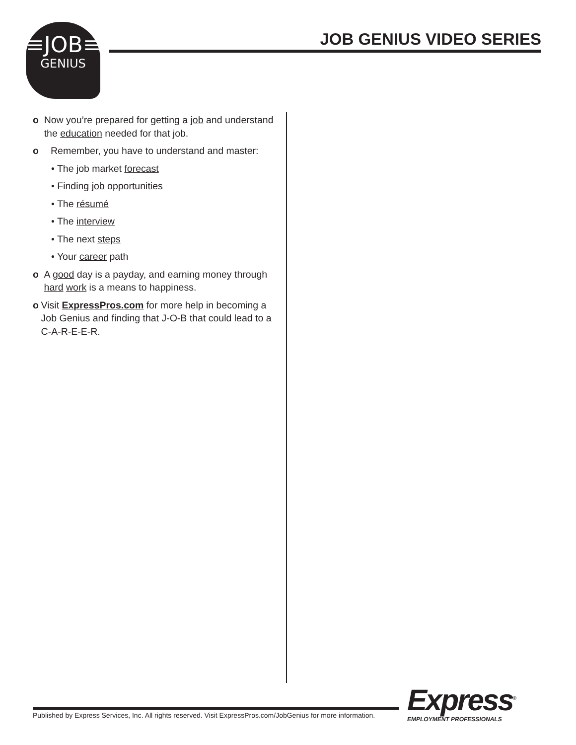≡JOB≡
GENIUS
JOB GENIUS VIDEO SERIES
o Now you’re prepared for getting a job and understand the education needed for that job.
o Remember, you have to understand and master:
• The job market forecast
• Finding job opportunities
• The résumé
• The interview
• The next steps
• Your career path
o A good day is a payday, and earning money through hard work is a means to happiness.
o Visit ExpressPros.com for more help in becoming a Job Genius and finding that J-O-B that could lead to a C-A-R-E-E-R.
Published by Express Services, Inc. All rights reserved. Visit ExpressPros.com/JobGenius for more information.
Express<sup>®</sup>
EMPLOYMENT PROFESSIONALS